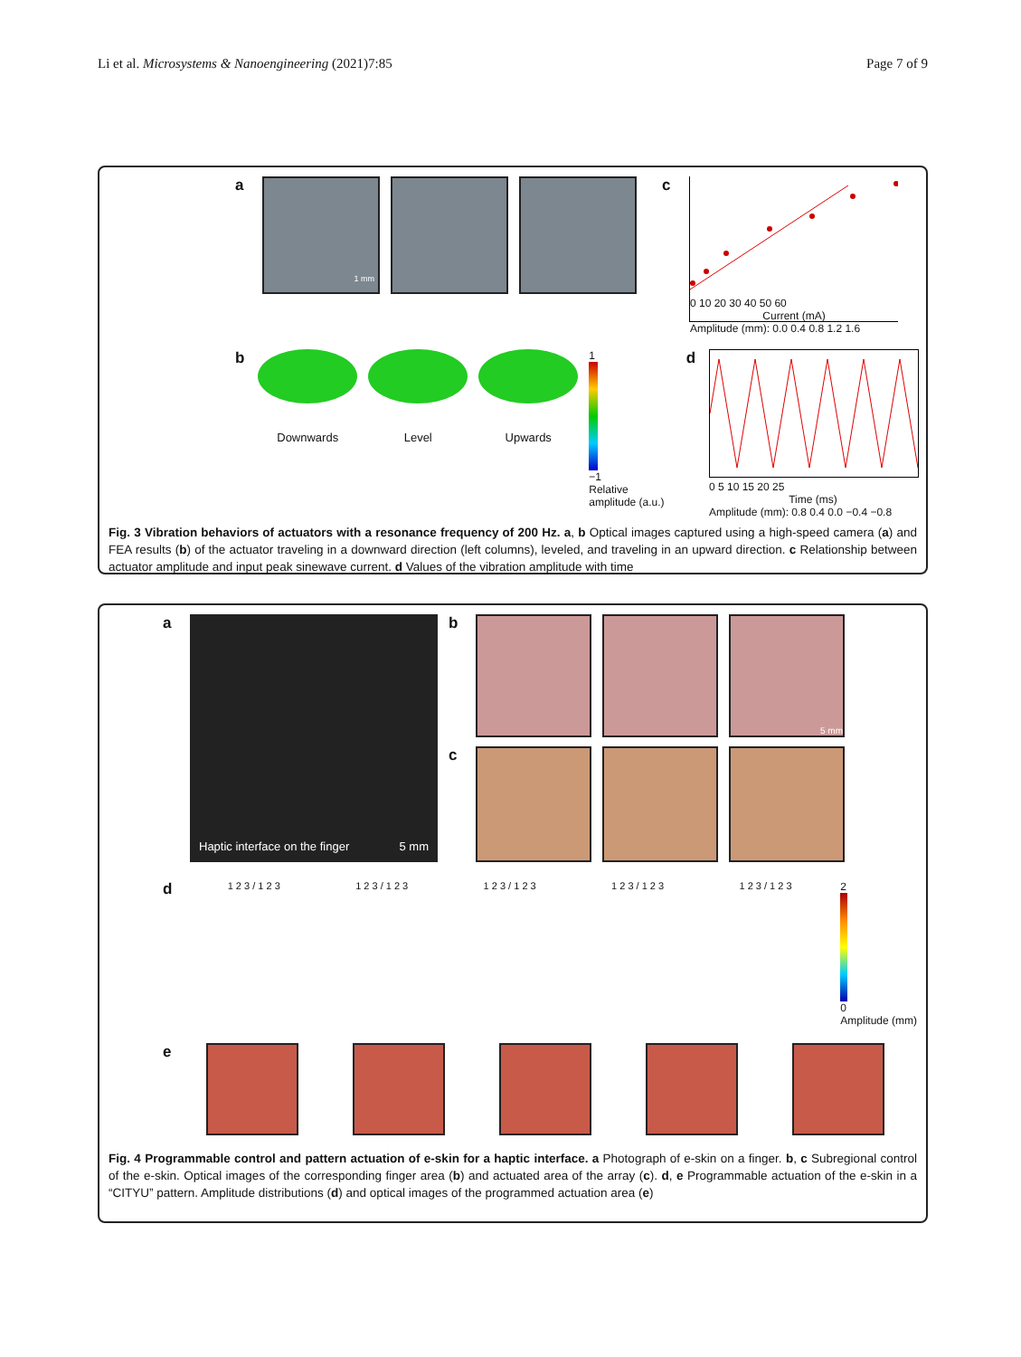Li et al. Microsystems & Nanoengineering (2021)7:85 Page 7 of 9
a
1 mm
c
0 10 20 30 40 50 60
Current (mA)
Amplitude (mm): 0.0 0.4 0.8 1.2 1.6
b
Downwards Level Upwards
1
−1
Relative amplitude (a.u.)
d
0 5 10 15 20 25
Time (ms)
Amplitude (mm): 0.8 0.4 0.0 −0.4 −0.8
Fig. 3 Vibration behaviors of actuators with a resonance frequency of 200 Hz. a, b Optical images captured using a high-speed camera (a) and FEA results (b) of the actuator traveling in a downward direction (left columns), leveled, and traveling in an upward direction. c Relationship between actuator amplitude and input peak sinewave current. d Values of the vibration amplitude with time
a
Haptic interface on the finger 5 mm
b
5 mm
c
d
1 2 3 / 1 2 3 1 2 3 / 1 2 3 1 2 3 / 1 2 3 1 2 3 / 1 2 3 1 2 3 / 1 2 3
2
0
Amplitude (mm)
e
Fig. 4 Programmable control and pattern actuation of e-skin for a haptic interface. a Photograph of e-skin on a finger. b, c Subregional control of the e-skin. Optical images of the corresponding finger area (b) and actuated area of the array (c). d, e Programmable actuation of the e-skin in a “CITYU” pattern. Amplitude distributions (d) and optical images of the programmed actuation area (e)